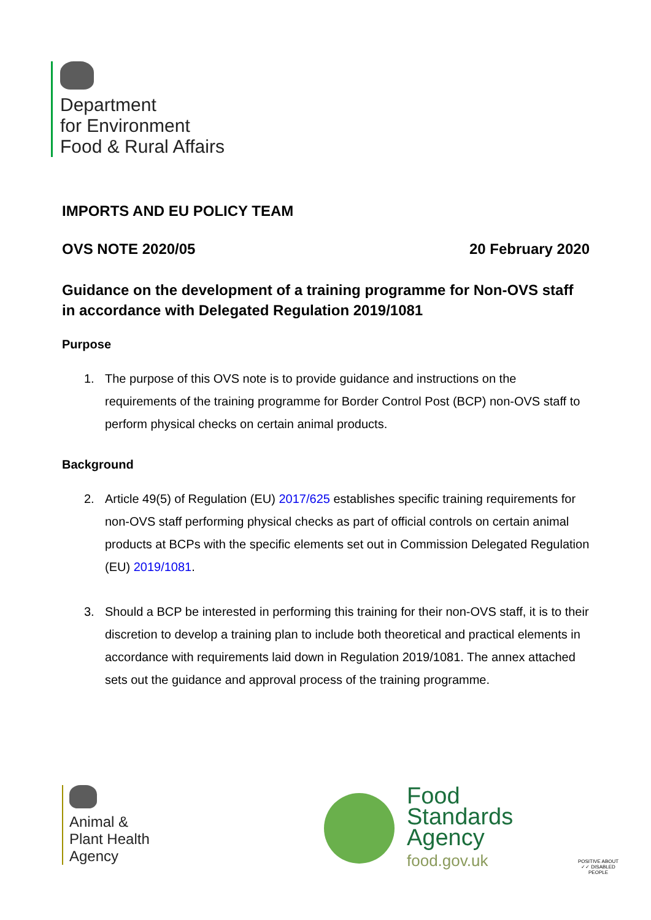Department
for Environment
Food & Rural Affairs
IMPORTS AND EU POLICY TEAM
OVS NOTE 2020/05 20 February 2020
Guidance on the development of a training programme for Non-OVS staff in accordance with Delegated Regulation 2019/1081
Purpose
1. The purpose of this OVS note is to provide guidance and instructions on the requirements of the training programme for Border Control Post (BCP) non-OVS staff to perform physical checks on certain animal products.
Background
2. Article 49(5) of Regulation (EU) 2017/625 establishes specific training requirements for non-OVS staff performing physical checks as part of official controls on certain animal products at BCPs with the specific elements set out in Commission Delegated Regulation (EU) 2019/1081.
3. Should a BCP be interested in performing this training for their non-OVS staff, it is to their discretion to develop a training plan to include both theoretical and practical elements in accordance with requirements laid down in Regulation 2019/1081. The annex attached sets out the guidance and approval process of the training programme.
Animal &
Plant Health
Agency
Food
Standards
Agency
food.gov.uk
POSITIVE ABOUT ✓✓ DISABLED PEOPLE